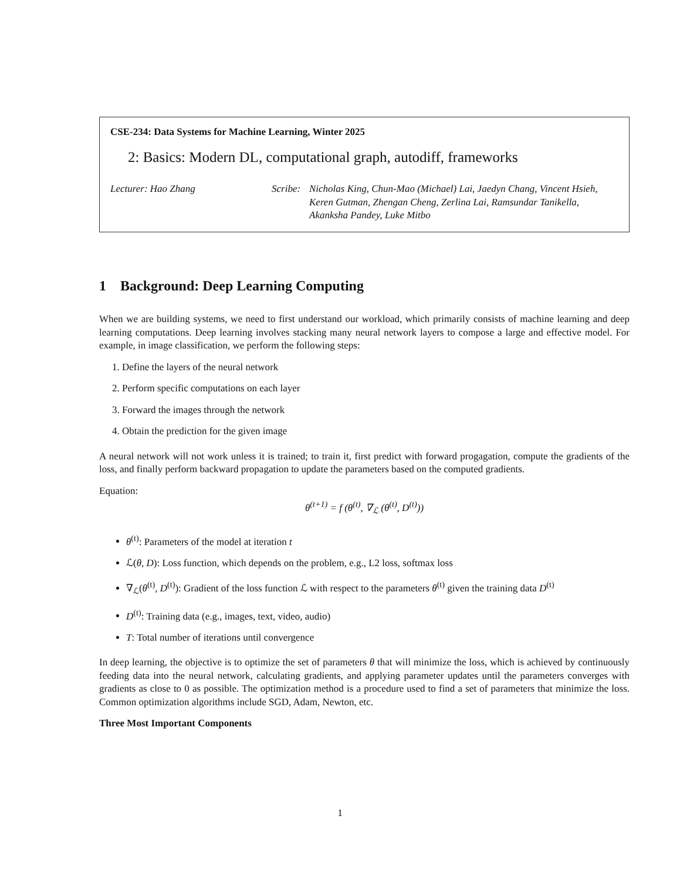CSE-234: Data Systems for Machine Learning, Winter 2025
2: Basics: Modern DL, computational graph, autodiff, frameworks
Lecturer: Hao Zhang Scribe: Nicholas King, Chun-Mao (Michael) Lai, Jaedyn Chang, Vincent Hsieh, Keren Gutman, Zhengan Cheng, Zerlina Lai, Ramsundar Tanikella, Akanksha Pandey, Luke Mitbo
1 Background: Deep Learning Computing
When we are building systems, we need to first understand our workload, which primarily consists of machine learning and deep learning computations. Deep learning involves stacking many neural network layers to compose a large and effective model. For example, in image classification, we perform the following steps:
1. Define the layers of the neural network
2. Perform specific computations on each layer
3. Forward the images through the network
4. Obtain the prediction for the given image
A neural network will not work unless it is trained; to train it, first predict with forward progagation, compute the gradients of the loss, and finally perform backward propagation to update the parameters based on the computed gradients.
Equation:
θ<sup>(t+1)</sup> = f (θ<sup>(t)</sup>, ∇<sub>ℒ</sub> (θ<sup>(t)</sup>, D<sup>(t)</sup>))
θ<sup>(t)</sup>: Parameters of the model at iteration t
ℒ(θ, D): Loss function, which depends on the problem, e.g., L2 loss, softmax loss
∇<sub>ℒ</sub>(θ<sup>(t)</sup>, D<sup>(t)</sup>): Gradient of the loss function ℒ with respect to the parameters θ<sup>(t)</sup> given the training data D<sup>(t)</sup>
D<sup>(t)</sup>: Training data (e.g., images, text, video, audio)
T: Total number of iterations until convergence
In deep learning, the objective is to optimize the set of parameters θ that will minimize the loss, which is achieved by continuously feeding data into the neural network, calculating gradients, and applying parameter updates until the parameters converges with gradients as close to 0 as possible. The optimization method is a procedure used to find a set of parameters that minimize the loss. Common optimization algorithms include SGD, Adam, Newton, etc.
Three Most Important Components
1